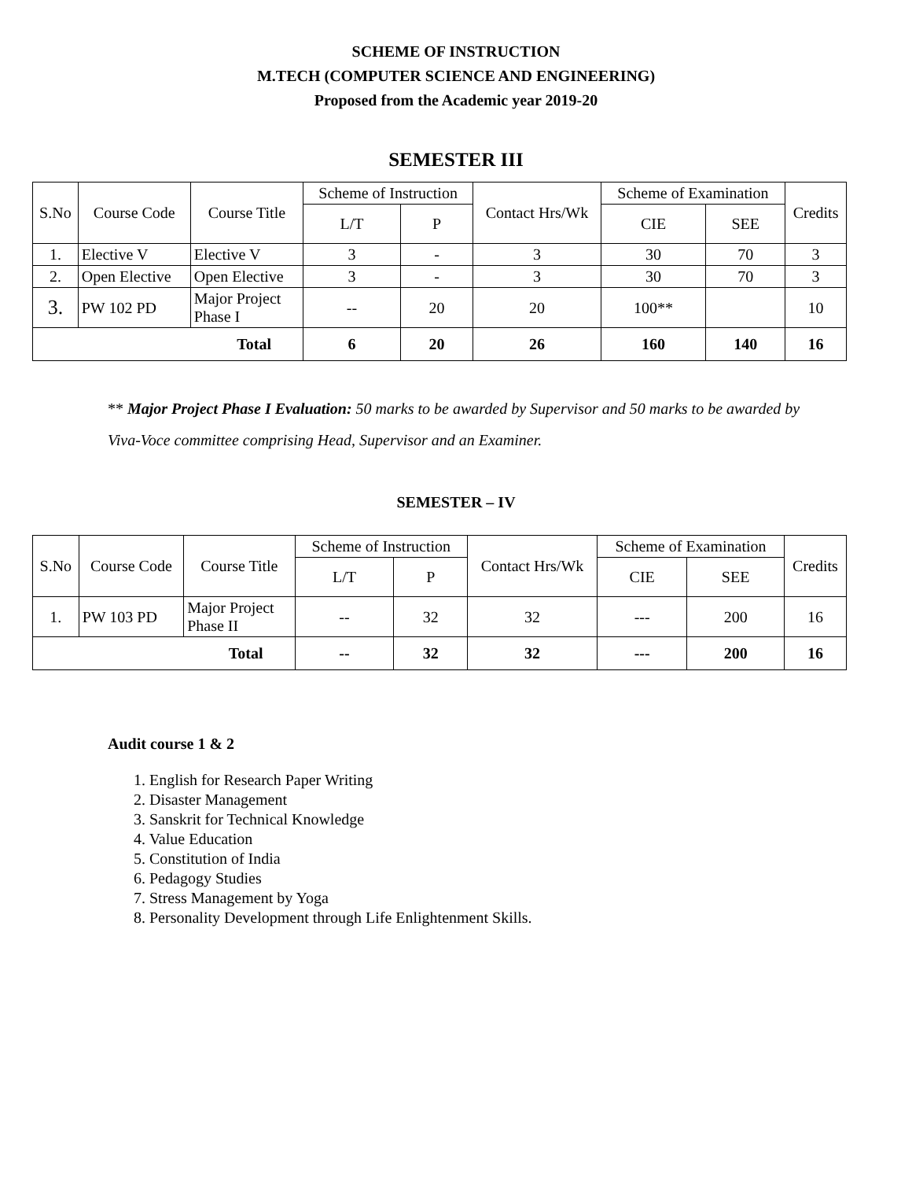SCHEME OF INSTRUCTION
M.TECH (COMPUTER SCIENCE AND ENGINEERING)
Proposed from the Academic year 2019-20
SEMESTER III
| S.No | Course Code | Course Title | Scheme of Instruction | | Contact Hrs/Wk | Scheme of Examination | | Credits |
| --- | --- | --- | --- | --- | --- | --- | --- | --- |
| | | | L/T | P | | CIE | SEE | |
| 1. | Elective V | Elective V | 3 | - | 3 | 30 | 70 | 3 |
| 2. | Open Elective | Open Elective | 3 | - | 3 | 30 | 70 | 3 |
| 3. | PW 102 PD | Major Project Phase I | -- | 20 | 20 | 100** | | 10 |
| Total | | | 6 | 20 | 26 | 160 | 140 | 16 |
** Major Project Phase I Evaluation: 50 marks to be awarded by Supervisor and 50 marks to be awarded by Viva-Voce committee comprising Head, Supervisor and an Examiner.
SEMESTER – IV
| S.No | Course Code | Course Title | Scheme of Instruction | | Contact Hrs/Wk | Scheme of Examination | | Credits |
| --- | --- | --- | --- | --- | --- | --- | --- | --- |
| | | | L/T | P | | CIE | SEE | |
| 1. | PW 103 PD | Major Project Phase II | -- | 32 | 32 | --- | 200 | 16 |
| Total | | | -- | 32 | 32 | --- | 200 | 16 |
Audit course 1 & 2
1. English for Research Paper Writing
2. Disaster Management
3. Sanskrit for Technical Knowledge
4. Value Education
5. Constitution of India
6. Pedagogy Studies
7. Stress Management by Yoga
8. Personality Development through Life Enlightenment Skills.